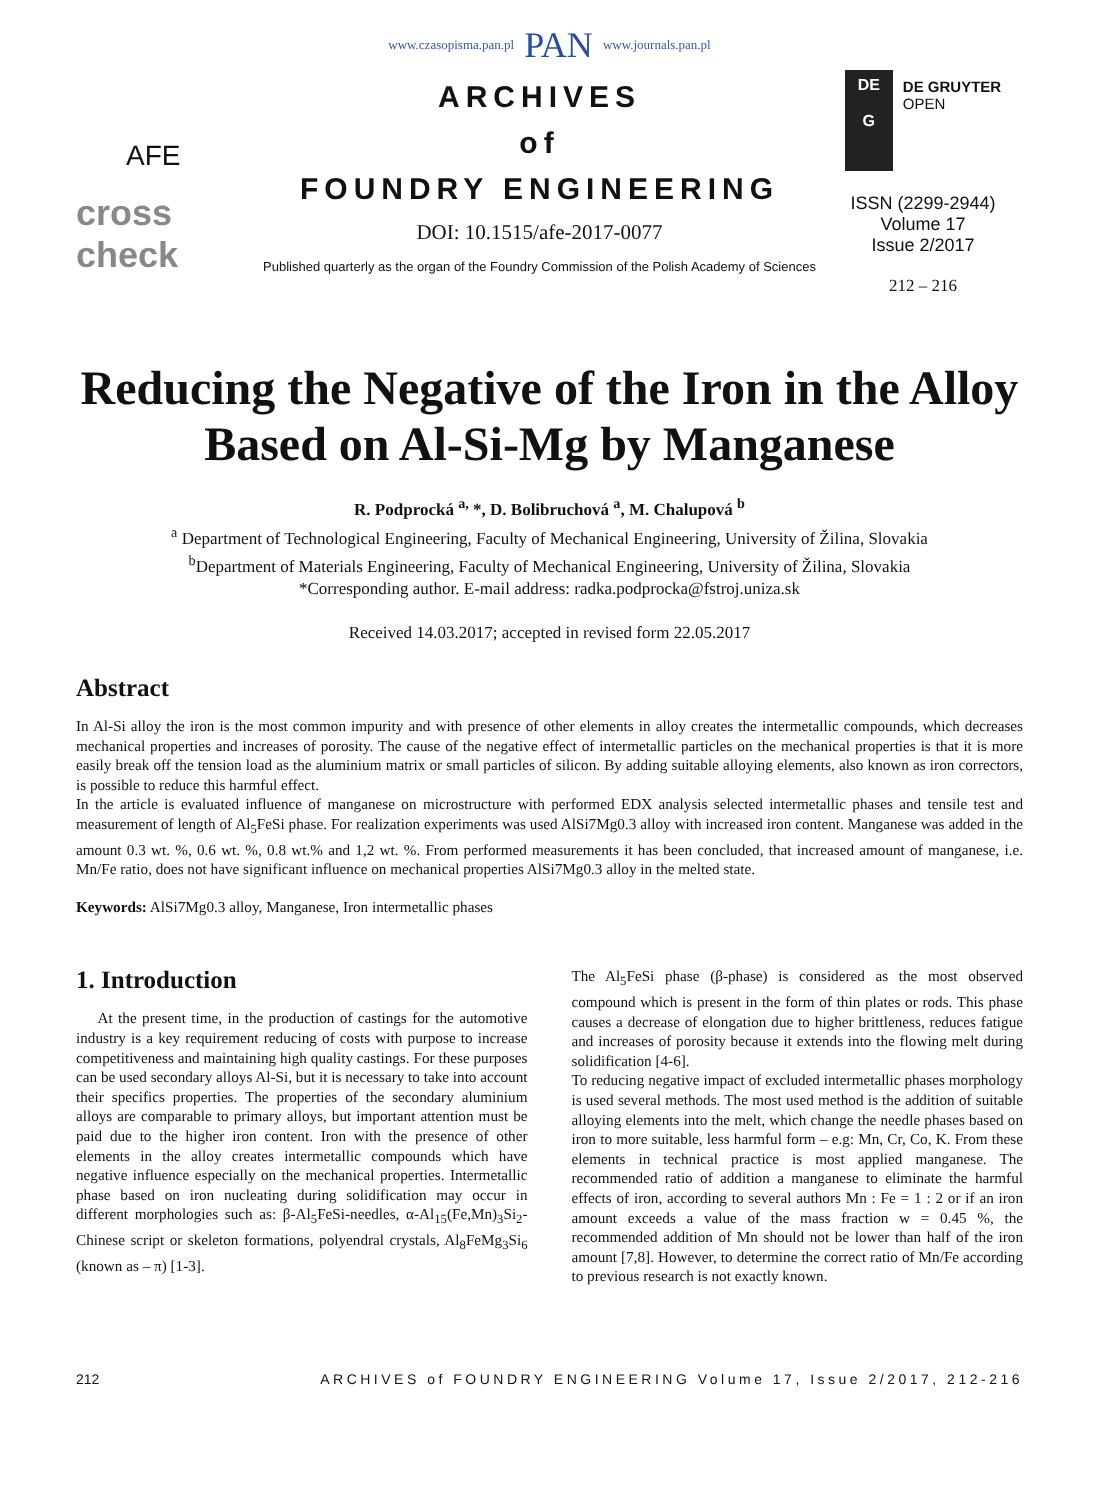www.czasopisma.pan.pl PAN www.journals.pan.pl
AFE
cross check
ARCHIVES
of
FOUNDRY ENGINEERING
DOI: 10.1515/afe-2017-0077
Published quarterly as the organ of the Foundry Commission of the Polish Academy of Sciences
DE
G
DE GRUYTER
OPEN
ISSN (2299-2944)
Volume 17
Issue 2/2017
212 – 216
Reducing the Negative of the Iron in the Alloy Based on Al-Si-Mg by Manganese
R. Podprocká <sup>a,</sup> *, D. Bolibruchová <sup>a</sup>, M. Chalupová <sup>b</sup>
<sup>a</sup> Department of Technological Engineering, Faculty of Mechanical Engineering, University of Žilina, Slovakia
<sup>b</sup> Department of Materials Engineering, Faculty of Mechanical Engineering, University of Žilina, Slovakia
*Corresponding author. E-mail address: radka.podprocka@fstroj.uniza.sk
Received 14.03.2017; accepted in revised form 22.05.2017
Abstract
In Al-Si alloy the iron is the most common impurity and with presence of other elements in alloy creates the intermetallic compounds, which decreases mechanical properties and increases of porosity. The cause of the negative effect of intermetallic particles on the mechanical properties is that it is more easily break off the tension load as the aluminium matrix or small particles of silicon. By adding suitable alloying elements, also known as iron correctors, is possible to reduce this harmful effect.
In the article is evaluated influence of manganese on microstructure with performed EDX analysis selected intermetallic phases and tensile test and measurement of length of Al<sub>5</sub>FeSi phase. For realization experiments was used AlSi7Mg0.3 alloy with increased iron content. Manganese was added in the amount 0.3 wt. %, 0.6 wt. %, 0.8 wt.% and 1,2 wt. %. From performed measurements it has been concluded, that increased amount of manganese, i.e. Mn/Fe ratio, does not have significant influence on mechanical properties AlSi7Mg0.3 alloy in the melted state.
Keywords: AlSi7Mg0.3 alloy, Manganese, Iron intermetallic phases
1. Introduction
At the present time, in the production of castings for the automotive industry is a key requirement reducing of costs with purpose to increase competitiveness and maintaining high quality castings. For these purposes can be used secondary alloys Al-Si, but it is necessary to take into account their specifics properties. The properties of the secondary aluminium alloys are comparable to primary alloys, but important attention must be paid due to the higher iron content. Iron with the presence of other elements in the alloy creates intermetallic compounds which have negative influence especially on the mechanical properties. Intermetallic phase based on iron nucleating during solidification may occur in different morphologies such as: β-Al<sub>5</sub>FeSi-needles, α-Al<sub>15</sub>(Fe,Mn)<sub>3</sub>Si<sub>2</sub>-Chinese script or skeleton formations, polyendral crystals, Al<sub>8</sub>FeMg<sub>3</sub>Si<sub>6</sub> (known as – π) [1-3].
The Al<sub>5</sub>FeSi phase (β-phase) is considered as the most observed compound which is present in the form of thin plates or rods. This phase causes a decrease of elongation due to higher brittleness, reduces fatigue and increases of porosity because it extends into the flowing melt during solidification [4-6].
To reducing negative impact of excluded intermetallic phases morphology is used several methods. The most used method is the addition of suitable alloying elements into the melt, which change the needle phases based on iron to more suitable, less harmful form – e.g: Mn, Cr, Co, K. From these elements in technical practice is most applied manganese. The recommended ratio of addition a manganese to eliminate the harmful effects of iron, according to several authors Mn : Fe = 1 : 2 or if an iron amount exceeds a value of the mass fraction w = 0.45 %, the recommended addition of Mn should not be lower than half of the iron amount [7,8]. However, to determine the correct ratio of Mn/Fe according to previous research is not exactly known.
212 ARCHIVES of FOUNDRY ENGINEERING Volume 17, Issue 2/2017, 212-216